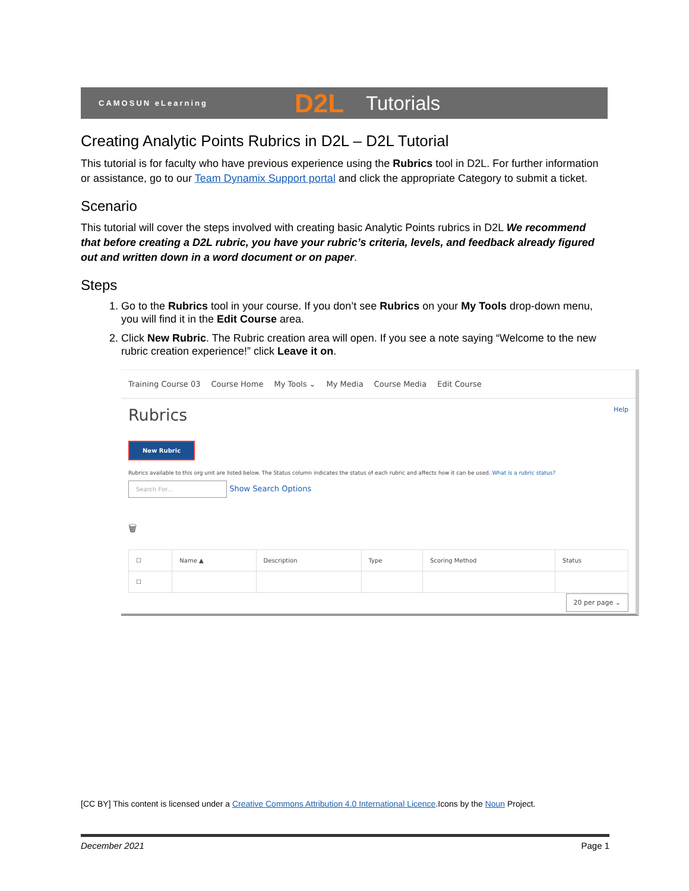CAMOSUN eLearning
D2L
Tutorials
Creating Analytic Points Rubrics in D2L – D2L Tutorial
This tutorial is for faculty who have previous experience using the Rubrics tool in D2L. For further information or assistance, go to our Team Dynamix Support portal and click the appropriate Category to submit a ticket.
Scenario
This tutorial will cover the steps involved with creating basic Analytic Points rubrics in D2L We recommend that before creating a D2L rubric, you have your rubric’s criteria, levels, and feedback already figured out and written down in a word document or on paper.
Steps
1. Go to the Rubrics tool in your course. If you don’t see Rubrics on your My Tools drop-down menu, you will find it in the Edit Course area.
2. Click New Rubric. The Rubric creation area will open. If you see a note saying “Welcome to the new rubric creation experience!” click Leave it on.
Training Course 03 Course Home My Tools ⌄ My Media Course Media Edit Course
Rubrics Help
New Rubric
Rubrics available to this org unit are listed below. The Status column indicates the status of each rubric and affects how it can be used. What is a rubric status?
Search For... Show Search Options
🗑
| ☐ | Name ▲ | Description | Type | Scoring Method | Status |
| --- | --- | --- | --- | --- | --- |
| ☐ | | | | | |
20 per page ⌄
[CC BY] This content is licensed under a Creative Commons Attribution 4.0 International Licence.Icons by the Noun Project.
December 2021 Page 1